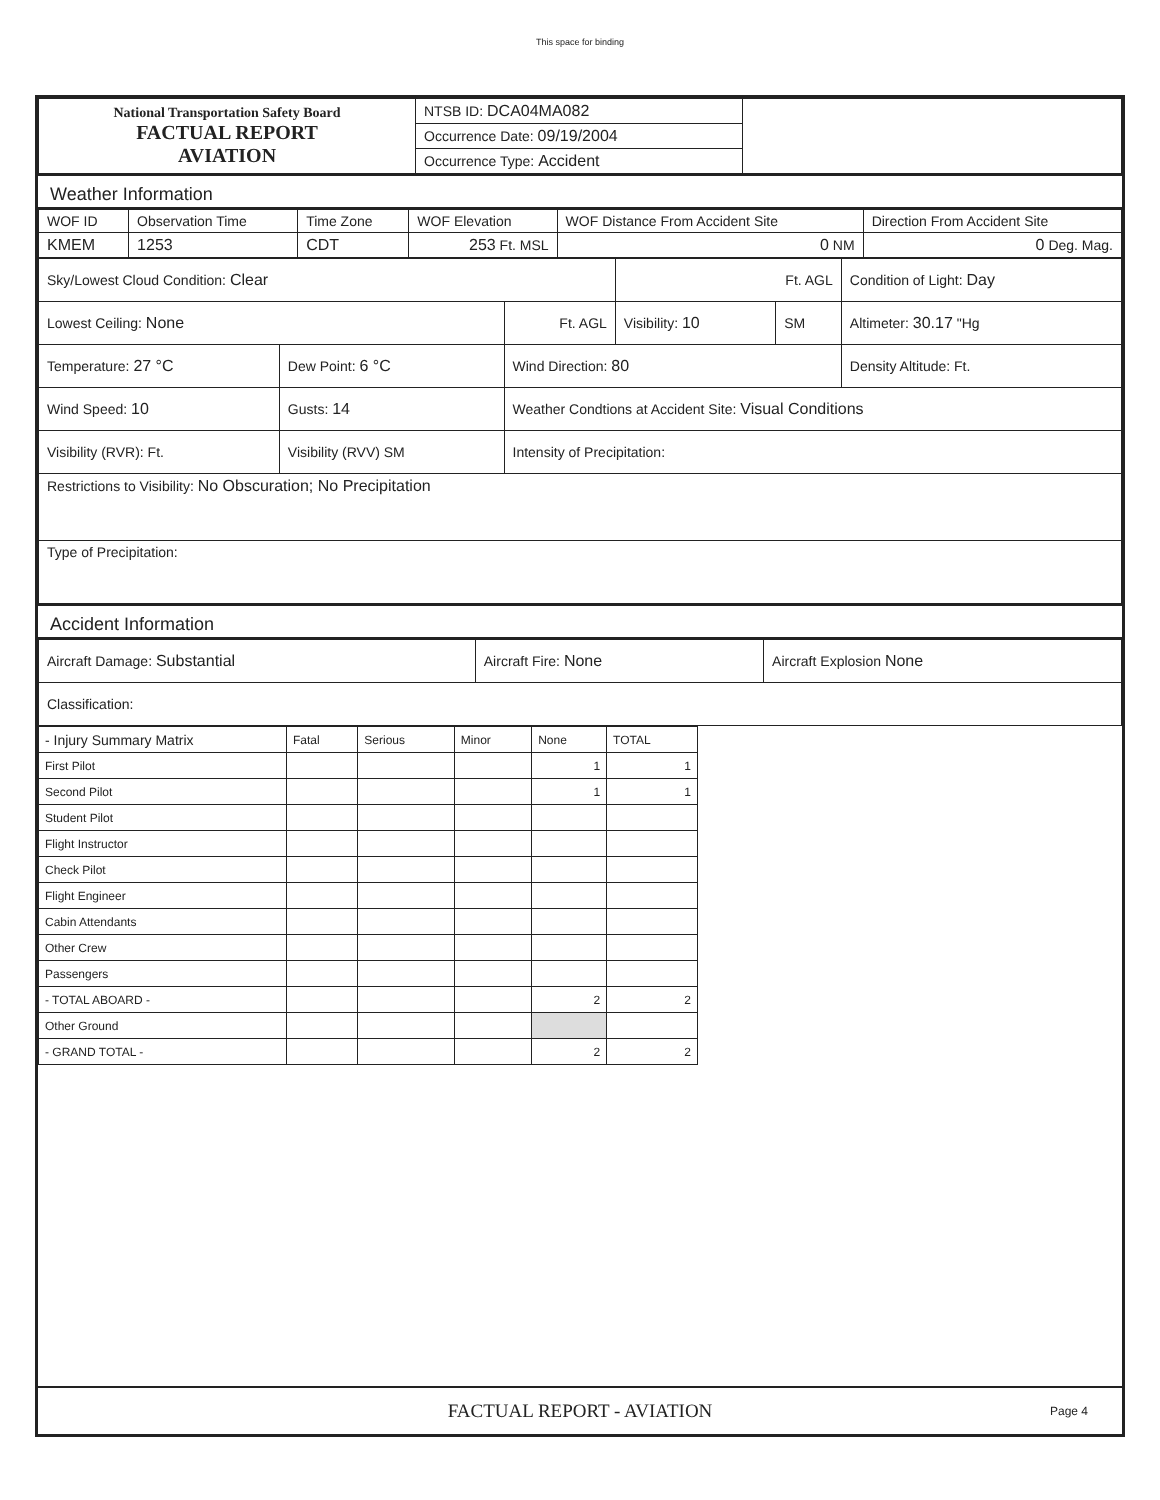This space for binding
| National Transportation Safety Board FACTUAL REPORT AVIATION | NTSB ID: DCA04MA082 | |
| | Occurrence Date: 09/19/2004 | |
| | Occurrence Type: Accident | |
Weather Information
| WOF ID | Observation Time | Time Zone | WOF Elevation | WOF Distance From Accident Site | Direction From Accident Site |
| KMEM | 1253 | CDT | 253 Ft. MSL | 0 NM | 0 Deg. Mag. |
| Sky/Lowest Cloud Condition: Clear | | | Ft. AGL | | Condition of Light: Day |
| Lowest Ceiling: None | | Ft. AGL | Visibility: 10 | SM | Altimeter: 30.17 "Hg |
| Temperature: 27 °C | Dew Point: 6 °C | Wind Direction: 80 | | | Density Altitude: Ft. |
| Wind Speed: 10 | Gusts: 14 | Weather Condtions at Accident Site: Visual Conditions | | | |
| Visibility (RVR): Ft. | Visibility (RVV) SM | Intensity of Precipitation: | | | |
| Restrictions to Visibility: No Obscuration; No Precipitation | | | | | |
| Type of Precipitation: | | | | | |
Accident Information
| Aircraft Damage: Substantial | Aircraft Fire: None | Aircraft Explosion None |
| Classification: | | |
| - Injury Summary Matrix | Fatal | Serious | Minor | None | TOTAL |
| First Pilot | | | | 1 | 1 |
| Second Pilot | | | | 1 | 1 |
| Student Pilot | | | | | |
| Flight Instructor | | | | | |
| Check Pilot | | | | | |
| Flight Engineer | | | | | |
| Cabin Attendants | | | | | |
| Other Crew | | | | | |
| Passengers | | | | | |
| - TOTAL ABOARD - | | | | 2 | 2 |
| Other Ground | | | | | |
| - GRAND TOTAL - | | | | 2 | 2 |
FACTUAL REPORT - AVIATION Page 4